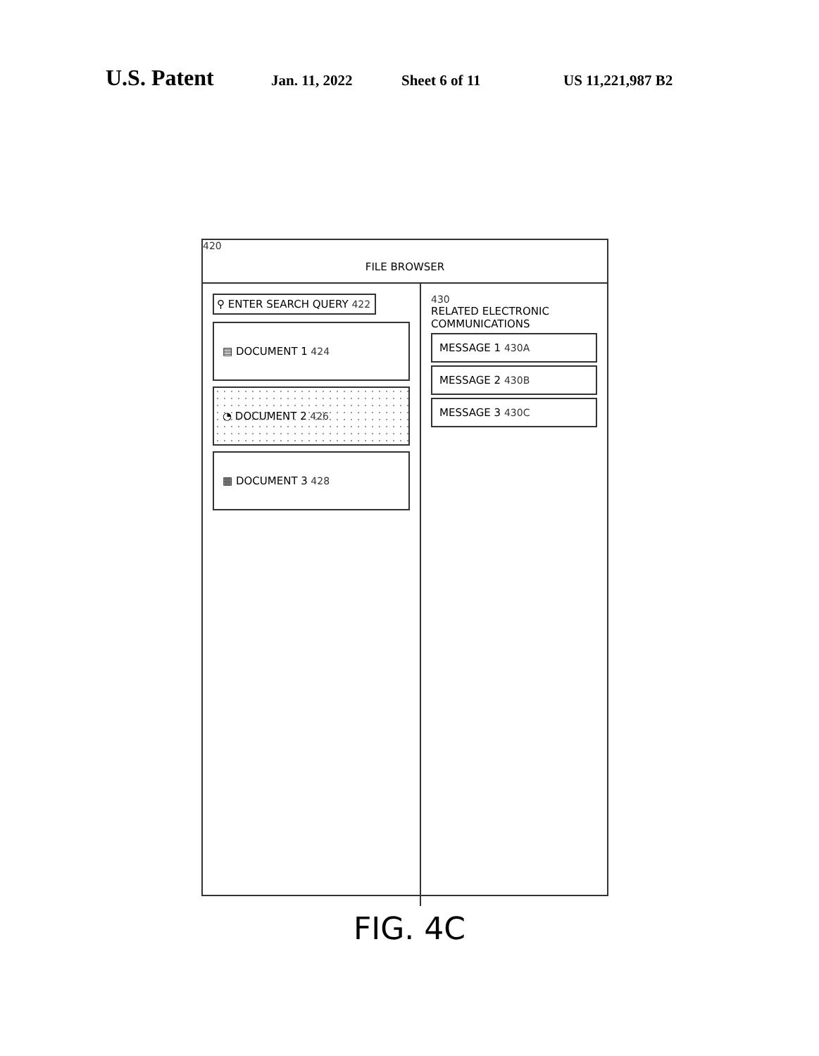U.S. Patent Jan. 11, 2022 Sheet 6 of 11 US 11,221,987 B2
420
FILE BROWSER
⚲ ENTER SEARCH QUERY 422
▤ DOCUMENT 1 424
◔ DOCUMENT 2 426
▦ DOCUMENT 3 428
430
RELATED ELECTRONIC COMMUNICATIONS
MESSAGE 1 430A
MESSAGE 2 430B
MESSAGE 3 430C
FIG. 4C